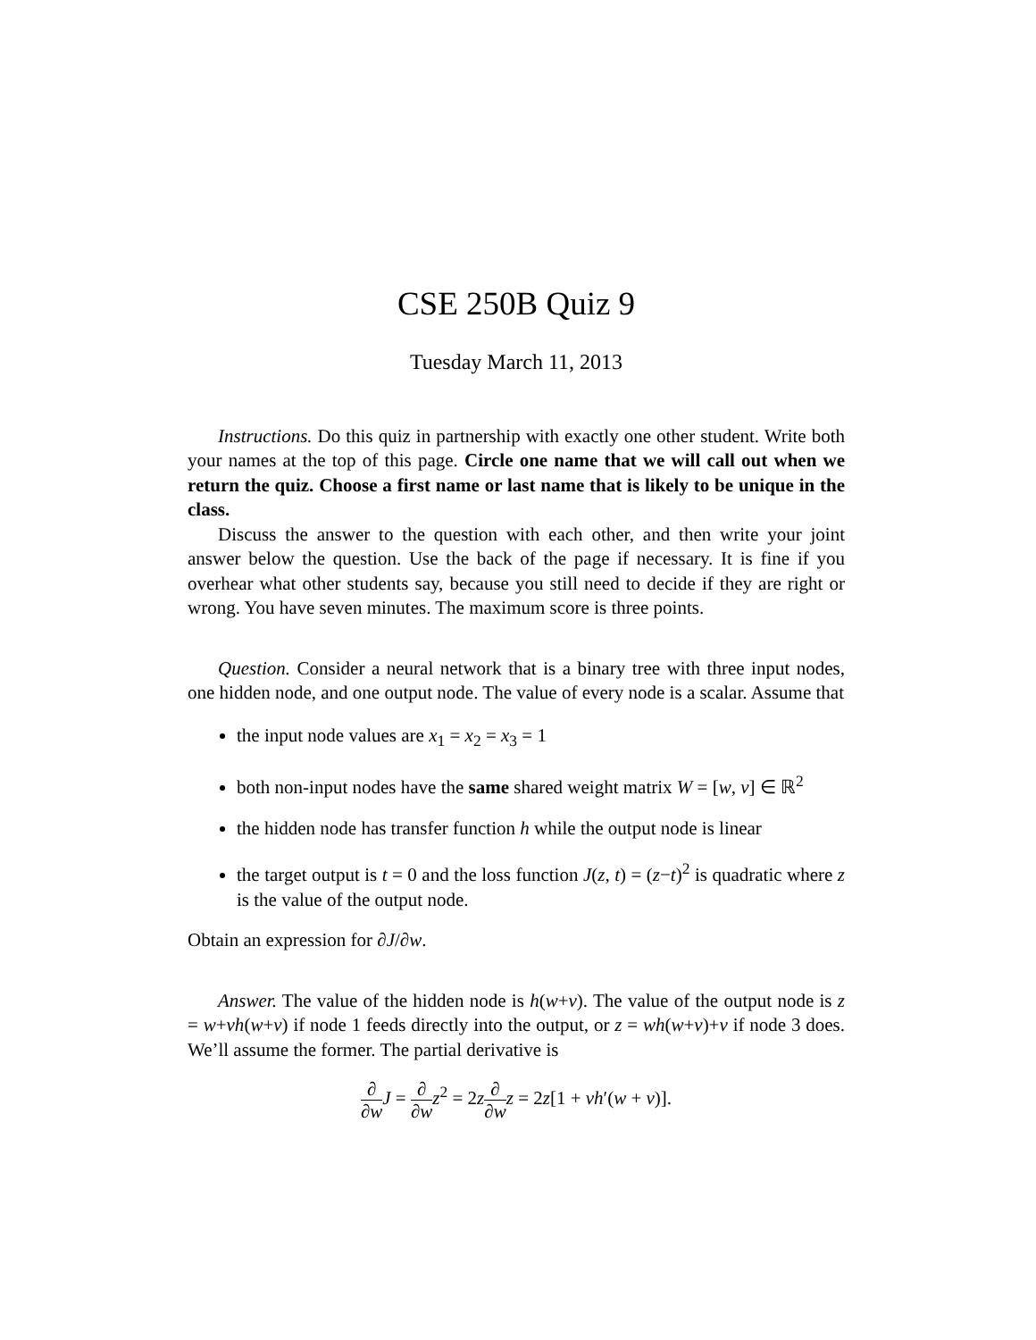CSE 250B Quiz 9
Tuesday March 11, 2013
Instructions. Do this quiz in partnership with exactly one other student. Write both your names at the top of this page. Circle one name that we will call out when we return the quiz. Choose a first name or last name that is likely to be unique in the class.
Discuss the answer to the question with each other, and then write your joint answer below the question. Use the back of the page if necessary. It is fine if you overhear what other students say, because you still need to decide if they are right or wrong. You have seven minutes. The maximum score is three points.
Question. Consider a neural network that is a binary tree with three input nodes, one hidden node, and one output node. The value of every node is a scalar. Assume that
the input node values are x<sub>1</sub> = x<sub>2</sub> = x<sub>3</sub> = 1
both non-input nodes have the same shared weight matrix W = [w, v] ∈ ℝ<sup>2</sup>
the hidden node has transfer function h while the output node is linear
the target output is t = 0 and the loss function J(z, t) = (z−t)<sup>2</sup> is quadratic where z is the value of the output node.
Obtain an expression for ∂J/∂w.
Answer. The value of the hidden node is h(w+v). The value of the output node is z = w+vh(w+v) if node 1 feeds directly into the output, or z = wh(w+v)+v if node 3 does. We’ll assume the former. The partial derivative is
∂ ∂w J = ∂ ∂w z<sup>2</sup> = 2z∂ ∂w z = 2z[1 + vh′(w + v)].